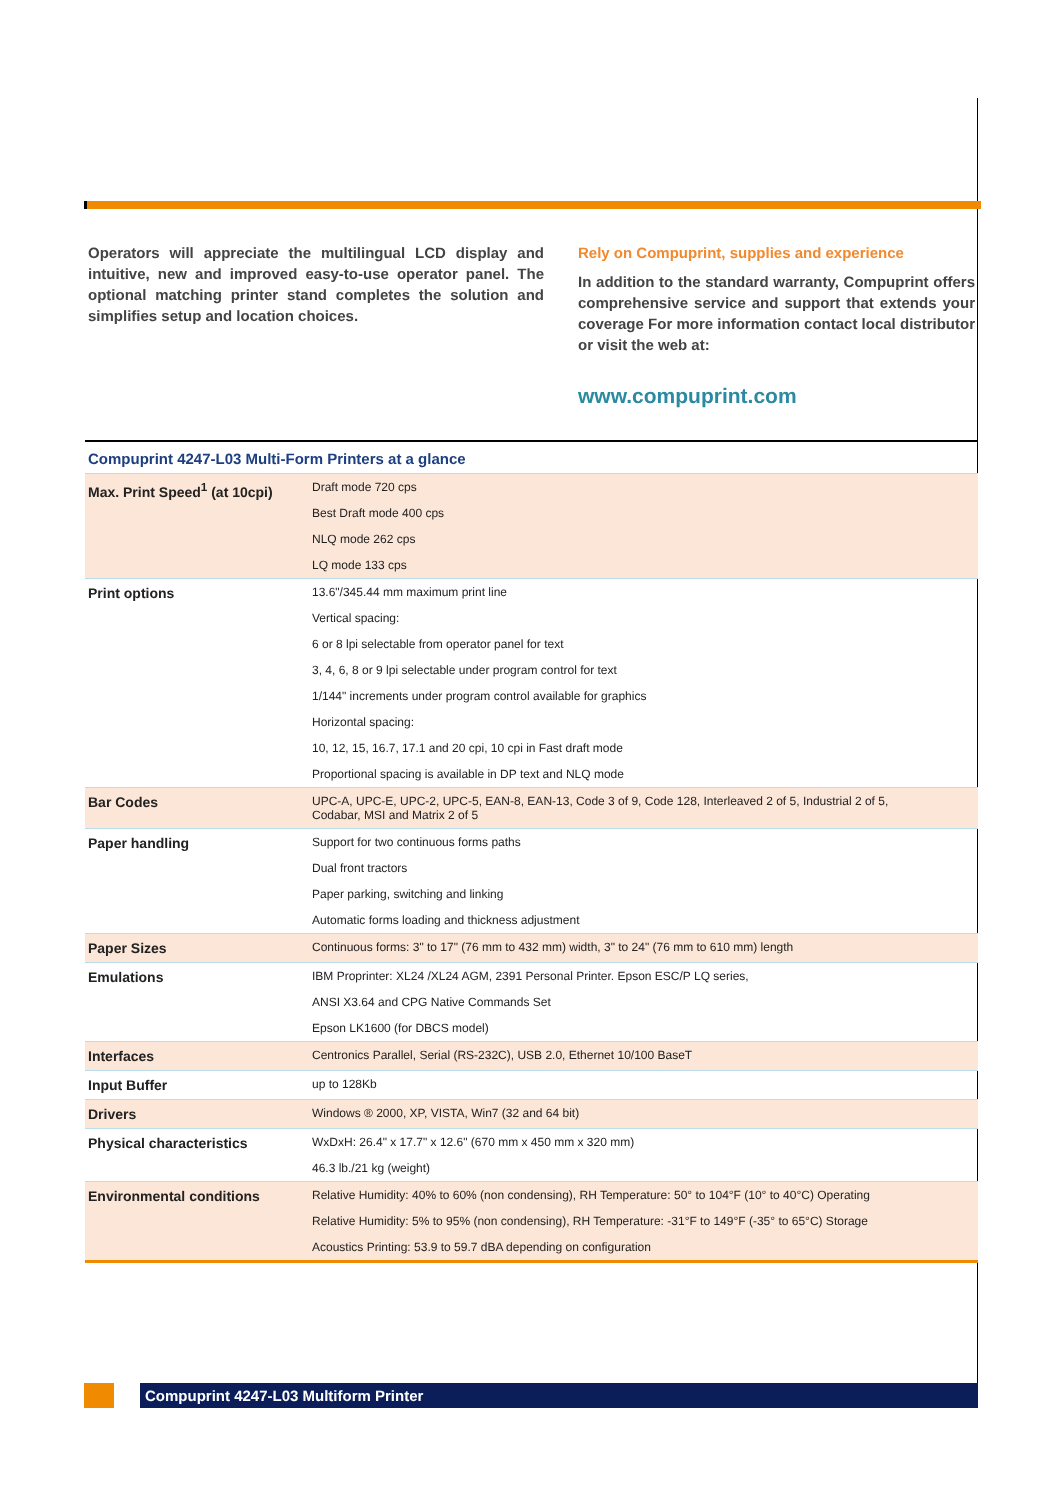Operators will appreciate the multilingual LCD display and intuitive, new and improved easy-to-use operator panel. The optional matching printer stand completes the solution and simplifies setup and location choices.
Rely on Compuprint, supplies and experience
In addition to the standard warranty, Compuprint offers comprehensive service and support that extends your coverage For more information contact local distributor or visit the web at:
www.compuprint.com
| Compuprint 4247-L03 Multi-Form Printers at a glance | |
| --- | --- |
| Max. Print Speed<sup>1</sup> (at 10cpi) | Draft mode 720 cps |
| | Best Draft mode 400 cps |
| | NLQ mode 262 cps |
| | LQ mode 133 cps |
| Print options | 13.6"/345.44 mm maximum print line |
| | Vertical spacing: |
| | 6 or 8 lpi selectable from operator panel for text |
| | 3, 4, 6, 8 or 9 lpi selectable under program control for text |
| | 1/144" increments under program control available for graphics |
| | Horizontal spacing: |
| | 10, 12, 15, 16.7, 17.1 and 20 cpi, 10 cpi in Fast draft mode |
| | Proportional spacing is available in DP text and NLQ mode |
| Bar Codes | UPC-A, UPC-E, UPC-2, UPC-5, EAN-8, EAN-13, Code 3 of 9, Code 128, Interleaved 2 of 5, Industrial 2 of 5, Codabar, MSI and Matrix 2 of 5 |
| Paper handling | Support for two continuous forms paths |
| | Dual front tractors |
| | Paper parking, switching and linking |
| | Automatic forms loading and thickness adjustment |
| Paper Sizes | Continuous forms: 3" to 17" (76 mm to 432 mm) width, 3" to 24" (76 mm to 610 mm) length |
| Emulations | IBM Proprinter: XL24 /XL24 AGM, 2391 Personal Printer. Epson ESC/P LQ series, |
| | ANSI X3.64 and CPG Native Commands Set |
| | Epson LK1600 (for DBCS model) |
| Interfaces | Centronics Parallel, Serial (RS-232C), USB 2.0, Ethernet 10/100 BaseT |
| Input Buffer | up to 128Kb |
| Drivers | Windows ® 2000, XP, VISTA, Win7 (32 and 64 bit) |
| Physical characteristics | WxDxH: 26.4" x 17.7" x 12.6" (670 mm x 450 mm x 320 mm) |
| | 46.3 lb./21 kg (weight) |
| Environmental conditions | Relative Humidity: 40% to 60% (non condensing), RH Temperature: 50° to 104°F (10° to 40°C) Operating |
| | Relative Humidity: 5% to 95% (non condensing), RH Temperature: -31°F to 149°F (-35° to 65°C) Storage |
| | Acoustics Printing: 53.9 to 59.7 dBA depending on configuration |
Compuprint 4247-L03 Multiform Printer